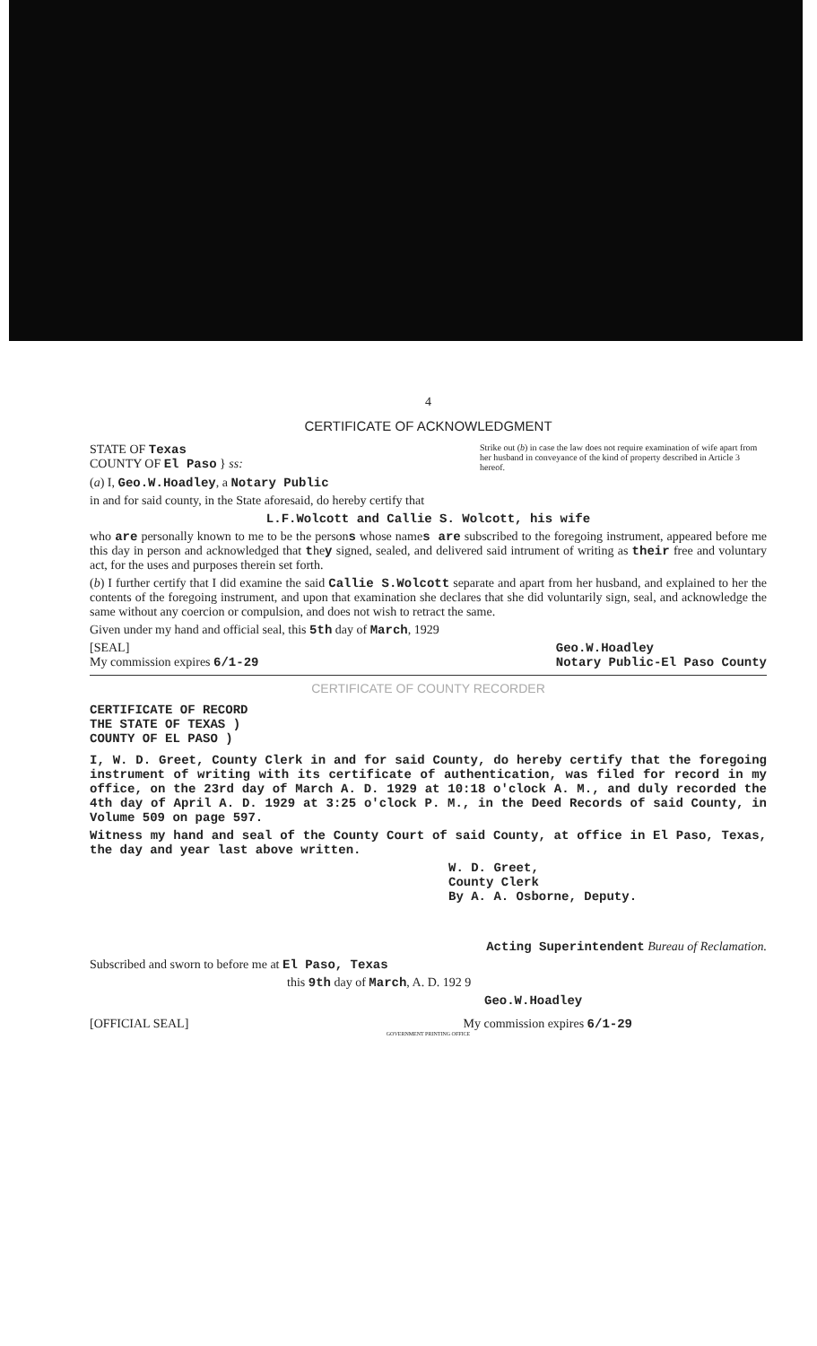4
CERTIFICATE OF ACKNOWLEDGMENT
STATE OF Texas
COUNTY OF El Paso } ss:
Strike out (b) in case the law does not require examination of wife apart from her husband in conveyance of the kind of property described in Article 3 hereof.
(a) I, Geo.W.Hoadley, a Notary Public
in and for said county, in the State aforesaid, do hereby certify that
L.F.Wolcott and Callie S. Wolcott, his wife
who are personally known to me to be the persons whose names are subscribed to the foregoing instrument, appeared before me this day in person and acknowledged that they signed, sealed, and delivered said intrument of writing as their free and voluntary act, for the uses and purposes therein set forth.
(b) I further certify that I did examine the said Callie S.Wolcott separate and apart from her husband, and explained to her the contents of the foregoing instrument, and upon that examination she declares that she did voluntarily sign, seal, and acknowledge the same without any coercion or compulsion, and does not wish to retract the same.
Given under my hand and official seal, this 5th day of March, 1929
[SEAL]
My commission expires 6/1-29
Geo.W.Hoadley
Notary Public-El Paso County
CERTIFICATE OF COUNTY RECORDER
CERTIFICATE OF RECORD
THE STATE OF TEXAS )
COUNTY OF EL PASO )
I, W. D. Greet, County Clerk in and for said County, do hereby certify that the foregoing instrument of writing with its certificate of authentication, was filed for record in my office, on the 23rd day of March A. D. 1929 at 10:18 o'clock A. M., and duly recorded the 4th day of April A. D. 1929 at 3:25 o'clock P. M., in the Deed Records of said County, in Volume 509 on page 597.
Witness my hand and seal of the County Court of said County, at office in El Paso, Texas, the day and year last above written.
W. D. Greet,
County Clerk
By A. A. Osborne, Deputy.
Acting Superintendent Bureau of Reclamation.
Subscribed and sworn to before me at El Paso, Texas
this 9th day of March, A. D. 192 9
Geo.W.Hoadley
[OFFICIAL SEAL] My commission expires 6/1-29
GOVERNMENT PRINTING OFFICE